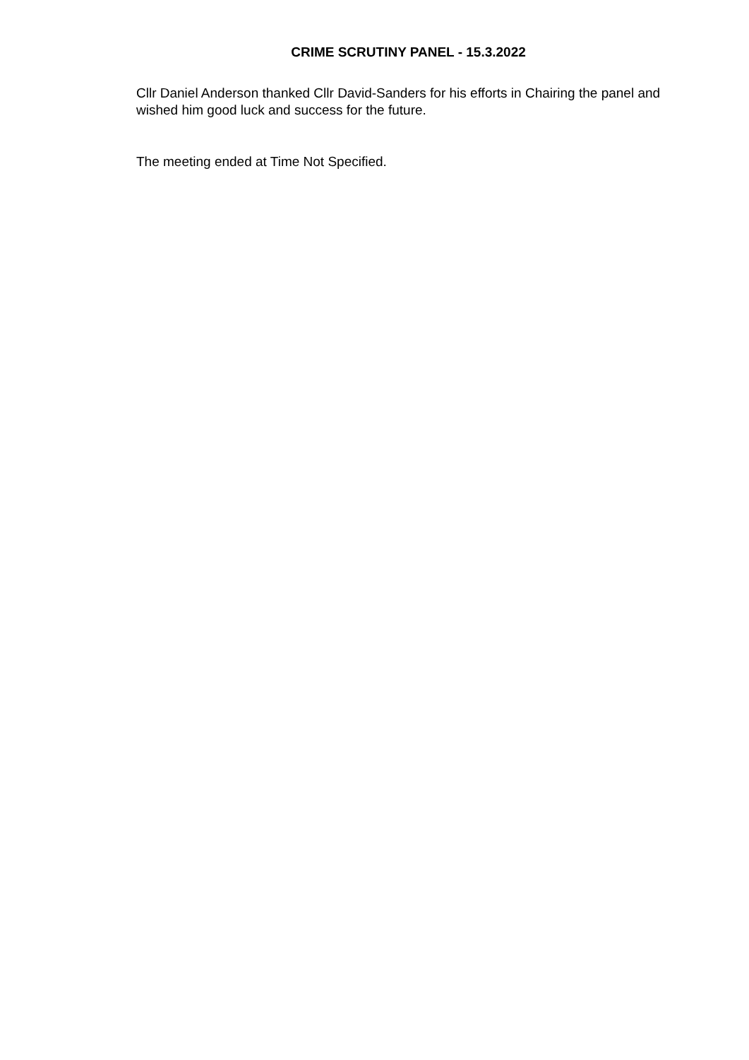CRIME SCRUTINY PANEL - 15.3.2022
Cllr Daniel Anderson thanked Cllr David-Sanders for his efforts in Chairing the panel and wished him good luck and success for the future.
The meeting ended at Time Not Specified.